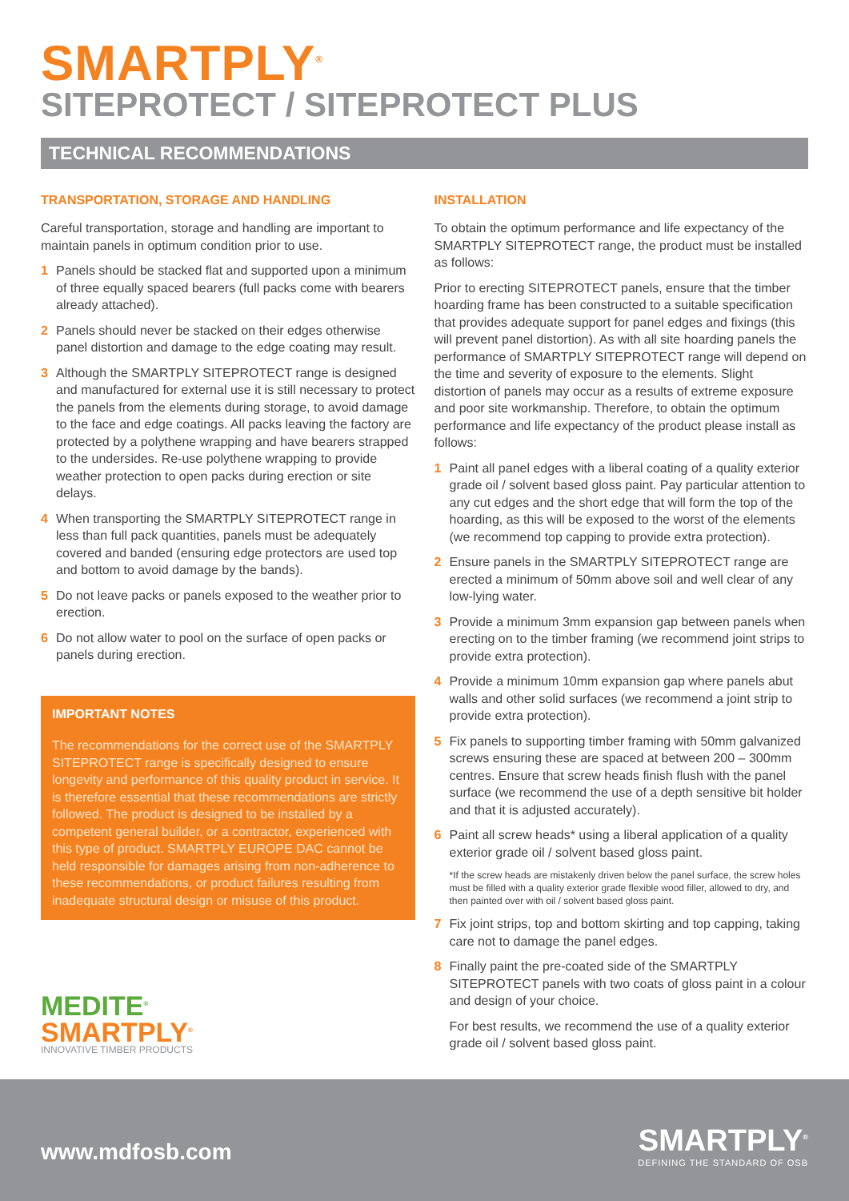SMARTPLY<sup>®</sup>
SITEPROTECT / SITEPROTECT PLUS
TECHNICAL RECOMMENDATIONS
TRANSPORTATION, STORAGE AND HANDLING
Careful transportation, storage and handling are important to maintain panels in optimum condition prior to use.
1 Panels should be stacked flat and supported upon a minimum of three equally spaced bearers (full packs come with bearers already attached).
2 Panels should never be stacked on their edges otherwise panel distortion and damage to the edge coating may result.
3 Although the SMARTPLY SITEPROTECT range is designed and manufactured for external use it is still necessary to protect the panels from the elements during storage, to avoid damage to the face and edge coatings. All packs leaving the factory are protected by a polythene wrapping and have bearers strapped to the undersides. Re-use polythene wrapping to provide weather protection to open packs during erection or site delays.
4 When transporting the SMARTPLY SITEPROTECT range in less than full pack quantities, panels must be adequately covered and banded (ensuring edge protectors are used top and bottom to avoid damage by the bands).
5 Do not leave packs or panels exposed to the weather prior to erection.
6 Do not allow water to pool on the surface of open packs or panels during erection.
IMPORTANT NOTES
The recommendations for the correct use of the SMARTPLY SITEPROTECT range is specifically designed to ensure longevity and performance of this quality product in service. It is therefore essential that these recommendations are strictly followed. The product is designed to be installed by a competent general builder, or a contractor, experienced with this type of product. SMARTPLY EUROPE DAC cannot be held responsible for damages arising from non-adherence to these recommendations, or product failures resulting from inadequate structural design or misuse of this product.
MEDITE<sup>®</sup>
SMARTPLY<sup>®</sup>
INNOVATIVE TIMBER PRODUCTS
INSTALLATION
To obtain the optimum performance and life expectancy of the SMARTPLY SITEPROTECT range, the product must be installed as follows:
Prior to erecting SITEPROTECT panels, ensure that the timber hoarding frame has been constructed to a suitable specification that provides adequate support for panel edges and fixings (this will prevent panel distortion). As with all site hoarding panels the performance of SMARTPLY SITEPROTECT range will depend on the time and severity of exposure to the elements. Slight distortion of panels may occur as a results of extreme exposure and poor site workmanship. Therefore, to obtain the optimum performance and life expectancy of the product please install as follows:
1 Paint all panel edges with a liberal coating of a quality exterior grade oil / solvent based gloss paint. Pay particular attention to any cut edges and the short edge that will form the top of the hoarding, as this will be exposed to the worst of the elements (we recommend top capping to provide extra protection).
2 Ensure panels in the SMARTPLY SITEPROTECT range are erected a minimum of 50mm above soil and well clear of any low-lying water.
3 Provide a minimum 3mm expansion gap between panels when erecting on to the timber framing (we recommend joint strips to provide extra protection).
4 Provide a minimum 10mm expansion gap where panels abut walls and other solid surfaces (we recommend a joint strip to provide extra protection).
5 Fix panels to supporting timber framing with 50mm galvanized screws ensuring these are spaced at between 200 – 300mm centres. Ensure that screw heads finish flush with the panel surface (we recommend the use of a depth sensitive bit holder and that it is adjusted accurately).
6 Paint all screw heads* using a liberal application of a quality exterior grade oil / solvent based gloss paint.
*If the screw heads are mistakenly driven below the panel surface, the screw holes must be filled with a quality exterior grade flexible wood filler, allowed to dry, and then painted over with oil / solvent based gloss paint.
7 Fix joint strips, top and bottom skirting and top capping, taking care not to damage the panel edges.
8 Finally paint the pre-coated side of the SMARTPLY SITEPROTECT panels with two coats of gloss paint in a colour and design of your choice.
For best results, we recommend the use of a quality exterior grade oil / solvent based gloss paint.
www.mdfosb.com
SMARTPLY<sup>®</sup>
DEFINING THE STANDARD OF OSB